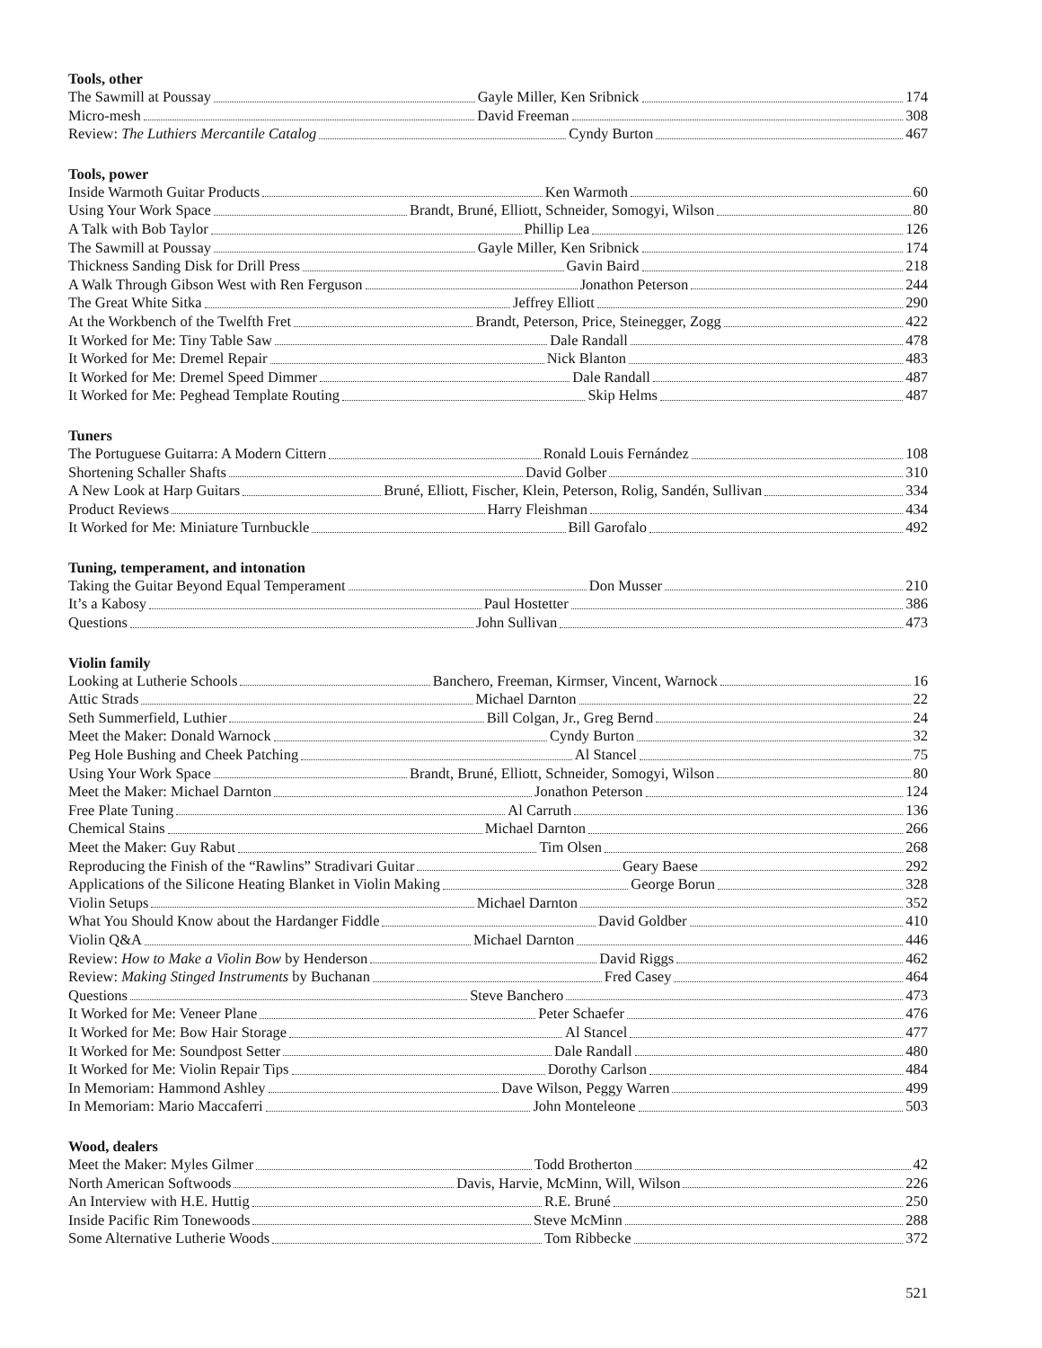Tools, other
The Sawmill at Poussay Gayle Miller, Ken Sribnick 174
Micro-mesh David Freeman 308
Review: The Luthiers Mercantile Catalog Cyndy Burton 467
Tools, power
Inside Warmoth Guitar Products Ken Warmoth 60
Using Your Work Space Brandt, Bruné, Elliott, Schneider, Somogyi, Wilson 80
A Talk with Bob Taylor Phillip Lea 126
The Sawmill at Poussay Gayle Miller, Ken Sribnick 174
Thickness Sanding Disk for Drill Press Gavin Baird 218
A Walk Through Gibson West with Ren Ferguson Jonathon Peterson 244
The Great White Sitka Jeffrey Elliott 290
At the Workbench of the Twelfth Fret Brandt, Peterson, Price, Steinegger, Zogg 422
It Worked for Me: Tiny Table Saw Dale Randall 478
It Worked for Me: Dremel Repair Nick Blanton 483
It Worked for Me: Dremel Speed Dimmer Dale Randall 487
It Worked for Me: Peghead Template Routing Skip Helms 487
Tuners
The Portuguese Guitarra: A Modern Cittern Ronald Louis Fernández 108
Shortening Schaller Shafts David Golber 310
A New Look at Harp Guitars Bruné, Elliott, Fischer, Klein, Peterson, Rolig, Sandén, Sullivan 334
Product Reviews Harry Fleishman 434
It Worked for Me: Miniature Turnbuckle Bill Garofalo 492
Tuning, temperament, and intonation
Taking the Guitar Beyond Equal Temperament Don Musser 210
It’s a Kabosy Paul Hostetter 386
Questions John Sullivan 473
Violin family
Looking at Lutherie Schools Banchero, Freeman, Kirmser, Vincent, Warnock 16
Attic Strads Michael Darnton 22
Seth Summerfield, Luthier Bill Colgan, Jr., Greg Bernd 24
Meet the Maker: Donald Warnock Cyndy Burton 32
Peg Hole Bushing and Cheek Patching Al Stancel 75
Using Your Work Space Brandt, Bruné, Elliott, Schneider, Somogyi, Wilson 80
Meet the Maker: Michael Darnton Jonathon Peterson 124
Free Plate Tuning Al Carruth 136
Chemical Stains Michael Darnton 266
Meet the Maker: Guy Rabut Tim Olsen 268
Reproducing the Finish of the “Rawlins” Stradivari Guitar Geary Baese 292
Applications of the Silicone Heating Blanket in Violin Making George Borun 328
Violin Setups Michael Darnton 352
What You Should Know about the Hardanger Fiddle David Goldber 410
Violin Q&A Michael Darnton 446
Review: How to Make a Violin Bow by Henderson David Riggs 462
Review: Making Stinged Instruments by Buchanan Fred Casey 464
Questions Steve Banchero 473
It Worked for Me: Veneer Plane Peter Schaefer 476
It Worked for Me: Bow Hair Storage Al Stancel 477
It Worked for Me: Soundpost Setter Dale Randall 480
It Worked for Me: Violin Repair Tips Dorothy Carlson 484
In Memoriam: Hammond Ashley Dave Wilson, Peggy Warren 499
In Memoriam: Mario Maccaferri John Monteleone 503
Wood, dealers
Meet the Maker: Myles Gilmer Todd Brotherton 42
North American Softwoods Davis, Harvie, McMinn, Will, Wilson 226
An Interview with H.E. Huttig R.E. Bruné 250
Inside Pacific Rim Tonewoods Steve McMinn 288
Some Alternative Lutherie Woods Tom Ribbecke 372
521